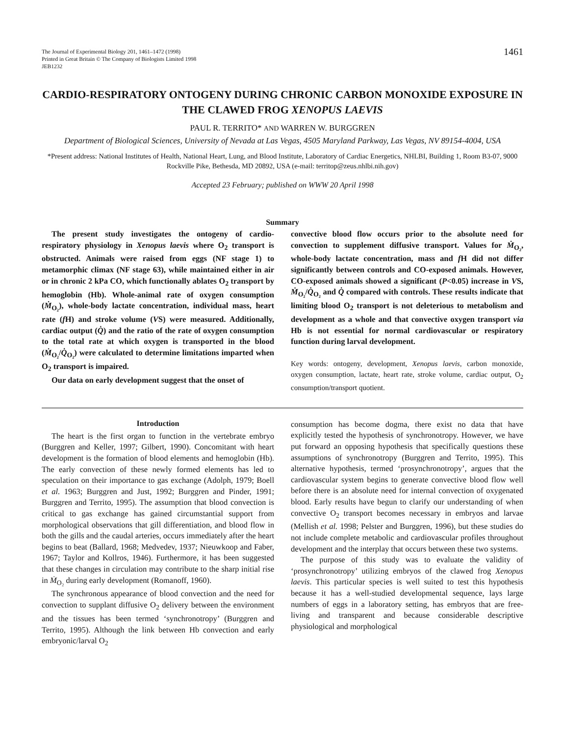The Journal of Experimental Biology 201, 1461–1472 (1998)
Printed in Great Britain © The Company of Biologists Limited 1998
JEB1232
1461
CARDIO-RESPIRATORY ONTOGENY DURING CHRONIC CARBON MONOXIDE EXPOSURE IN THE CLAWED FROG XENOPUS LAEVIS
PAUL R. TERRITO* AND WARREN W. BURGGREN
Department of Biological Sciences, University of Nevada at Las Vegas, 4505 Maryland Parkway, Las Vegas, NV 89154-4004, USA
*Present address: National Institutes of Health, National Heart, Lung, and Blood Institute, Laboratory of Cardiac Energetics, NHLBI, Building 1, Room B3-07, 9000 Rockville Pike, Bethesda, MD 20892, USA (e-mail: territop@zeus.nhlbi.nih.gov)
Accepted 23 February; published on WWW 20 April 1998
Summary
The present study investigates the ontogeny of cardio-respiratory physiology in Xenopus laevis where O<sub>2</sub> transport is obstructed. Animals were raised from eggs (NF stage 1) to metamorphic climax (NF stage 63), while maintained either in air or in chronic 2 kPa CO, which functionally ablates O<sub>2</sub> transport by hemoglobin (Hb). Whole-animal rate of oxygen consumption (Ṁ<sub>O₂</sub>), whole-body lactate concentration, individual mass, heart rate (f H) and stroke volume (VS) were measured. Additionally, cardiac output (Q̇) and the ratio of the rate of oxygen consumption to the total rate at which oxygen is transported in the blood (Ṁ<sub>O₂</sub>/Q̇<sub>O₂</sub>) were calculated to determine limitations imparted when O<sub>2</sub> transport is impaired.
Our data on early development suggest that the onset of
convective blood flow occurs prior to the absolute need for convection to supplement diffusive transport. Values for Ṁ<sub>O₂</sub>, whole-body lactate concentration, mass and f H did not differ significantly between controls and CO-exposed animals. However, CO-exposed animals showed a significant (P<0.05) increase in VS, Ṁ<sub>O₂</sub>/Q̇<sub>O₂</sub> and Q̇ compared with controls. These results indicate that limiting blood O<sub>2</sub> transport is not deleterious to metabolism and development as a whole and that convective oxygen transport via Hb is not essential for normal cardiovascular or respiratory function during larval development.
Key words: ontogeny, development, Xenopus laevis, carbon monoxide, oxygen consumption, lactate, heart rate, stroke volume, cardiac output, O<sub>2</sub> consumption/transport quotient.
Introduction
The heart is the first organ to function in the vertebrate embryo (Burggren and Keller, 1997; Gilbert, 1990). Concomitant with heart development is the formation of blood elements and hemoglobin (Hb). The early convection of these newly formed elements has led to speculation on their importance to gas exchange (Adolph, 1979; Boell et al. 1963; Burggren and Just, 1992; Burggren and Pinder, 1991; Burggren and Territo, 1995). The assumption that blood convection is critical to gas exchange has gained circumstantial support from morphological observations that gill differentiation, and blood flow in both the gills and the caudal arteries, occurs immediately after the heart begins to beat (Ballard, 1968; Medvedev, 1937; Nieuwkoop and Faber, 1967; Taylor and Kollros, 1946). Furthermore, it has been suggested that these changes in circulation may contribute to the sharp initial rise in Ṁ<sub>O₂</sub> during early development (Romanoff, 1960).
The synchronous appearance of blood convection and the need for convection to supplant diffusive O<sub>2</sub> delivery between the environment and the tissues has been termed ‘synchronotropy’ (Burggren and Territo, 1995). Although the link between Hb convection and early embryonic/larval O<sub>2</sub>
consumption has become dogma, there exist no data that have explicitly tested the hypothesis of synchronotropy. However, we have put forward an opposing hypothesis that specifically questions these assumptions of synchronotropy (Burggren and Territo, 1995). This alternative hypothesis, termed ‘prosynchronotropy’, argues that the cardiovascular system begins to generate convective blood flow well before there is an absolute need for internal convection of oxygenated blood. Early results have begun to clarify our understanding of when convective O<sub>2</sub> transport becomes necessary in embryos and larvae (Mellish et al. 1998; Pelster and Burggren, 1996), but these studies do not include complete metabolic and cardiovascular profiles throughout development and the interplay that occurs between these two systems.
The purpose of this study was to evaluate the validity of ‘prosynchronotropy’ utilizing embryos of the clawed frog Xenopus laevis. This particular species is well suited to test this hypothesis because it has a well-studied developmental sequence, lays large numbers of eggs in a laboratory setting, has embryos that are free-living and transparent and because considerable descriptive physiological and morphological